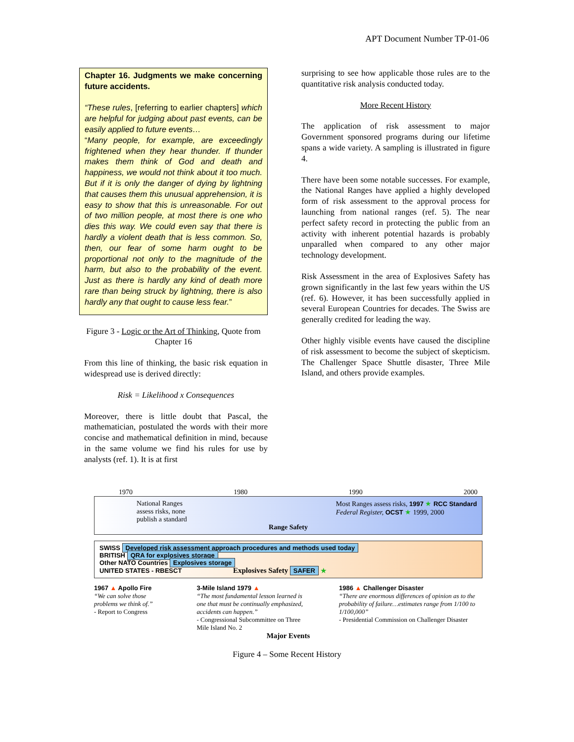APT Document Number TP-01-06
Chapter 16. Judgments we make concerning future accidents.
“These rules, [referring to earlier chapters] which are helpful for judging about past events, can be easily applied to future events…
“Many people, for example, are exceedingly frightened when they hear thunder. If thunder makes them think of God and death and happiness, we would not think about it too much. But if it is only the danger of dying by lightning that causes them this unusual apprehension, it is easy to show that this is unreasonable. For out of two million people, at most there is one who dies this way. We could even say that there is hardly a violent death that is less common. So, then, our fear of some harm ought to be proportional not only to the magnitude of the harm, but also to the probability of the event. Just as there is hardly any kind of death more rare than being struck by lightning, there is also hardly any that ought to cause less fear.”
Figure 3 - Logic or the Art of Thinking, Quote from Chapter 16
From this line of thinking, the basic risk equation in widespread use is derived directly:
Risk = Likelihood x Consequences
Moreover, there is little doubt that Pascal, the mathematician, postulated the words with their more concise and mathematical definition in mind, because in the same volume we find his rules for use by analysts (ref. 1). It is at first
surprising to see how applicable those rules are to the quantitative risk analysis conducted today.
More Recent History
The application of risk assessment to major Government sponsored programs during our lifetime spans a wide variety. A sampling is illustrated in figure 4.
There have been some notable successes. For example, the National Ranges have applied a highly developed form of risk assessment to the approval process for launching from national ranges (ref. 5). The near perfect safety record in protecting the public from an activity with inherent potential hazards is probably unparalled when compared to any other major technology development.
Risk Assessment in the area of Explosives Safety has grown significantly in the last few years within the US (ref. 6). However, it has been successfully applied in several European Countries for decades. The Swiss are generally credited for leading the way.
Other highly visible events have caused the discipline of risk assessment to become the subject of skepticism. The Challenger Space Shuttle disaster, Three Mile Island, and others provide examples.
1970 1980 1990 2000
National Ranges
assess risks, none
publish a standard Most Ranges assess risks, 1997 ★ RCC Standard
Federal Register, OCST ★ 1999, 2000
Range Safety
SWISS Developed risk assessment approach procedures and methods used today
BRITISH QRA for explosives storage
Other NATO Countries Explosives storage
UNITED STATES - RBESCT Explosives Safety SAFER ★
1967 ▲ Apollo Fire
“We can solve those problems we think of.”
- Report to Congress
3-Mile Island 1979 ▲
“The most fundamental lesson learned is one that must be continually emphasized, accidents can happen.”
- Congressional Subcommittee on Three Mile Island No. 2
1986 ▲ Challenger Disaster
“There are enormous differences of opinion as to the probability of failure…estimates range from 1/100 to 1/100,000”
- Presidential Commission on Challenger Disaster
Major Events
Figure 4 – Some Recent History